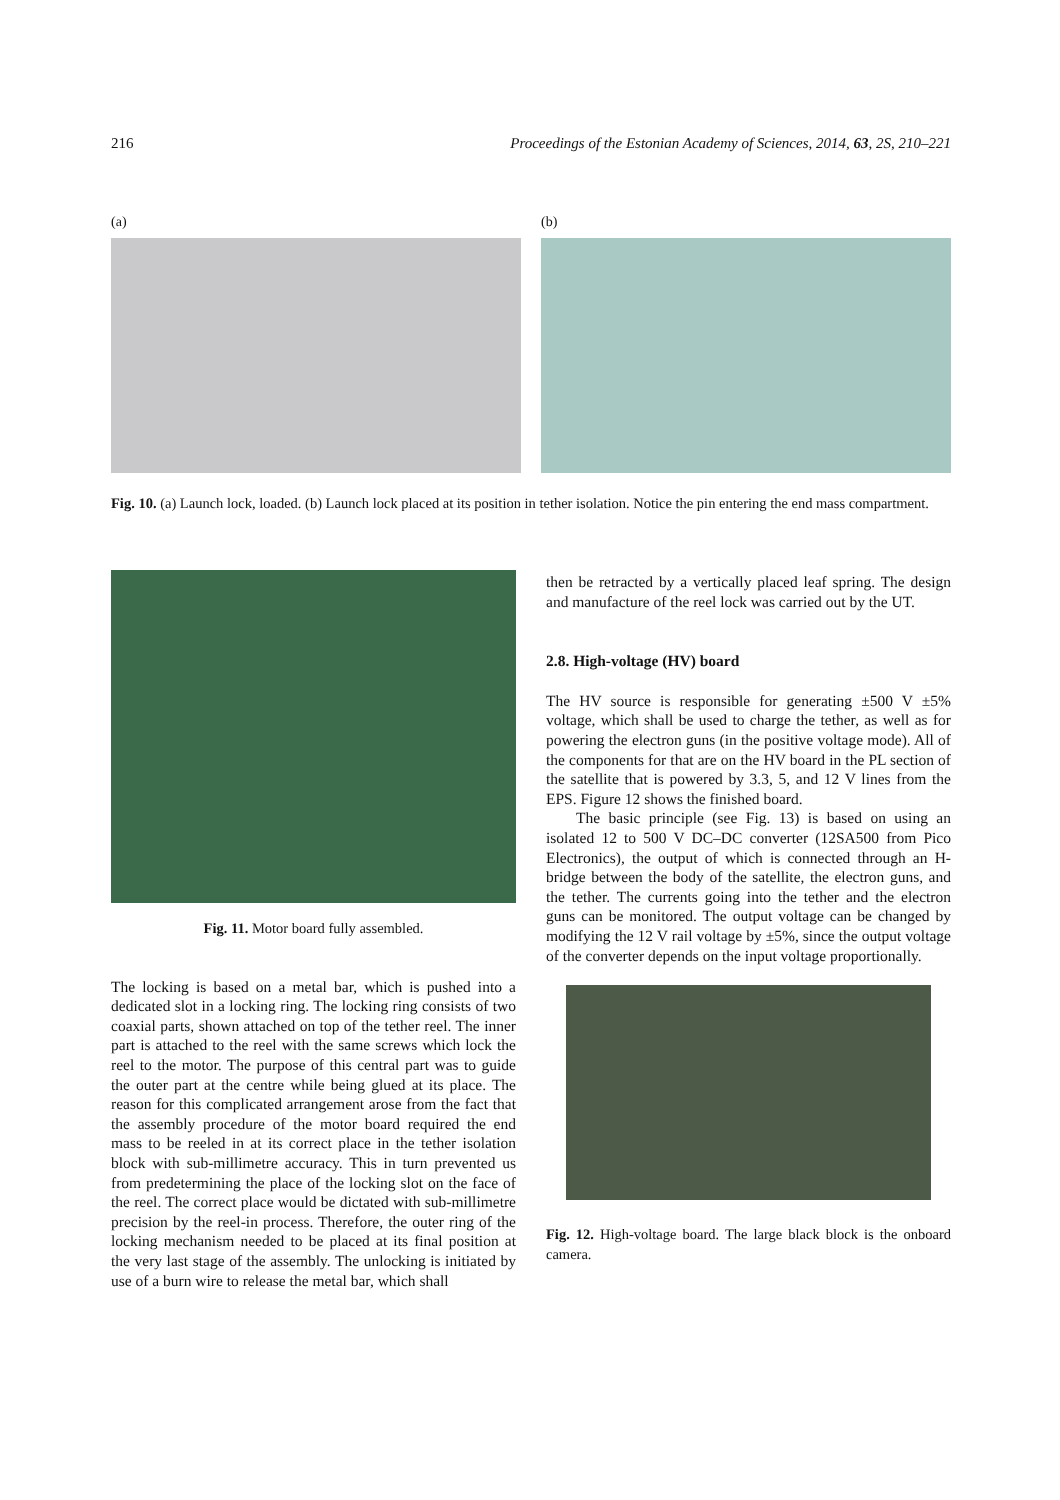216 Proceedings of the Estonian Academy of Sciences, 2014, 63, 2S, 210–221
(a) (b)
Fig. 10. (a) Launch lock, loaded. (b) Launch lock placed at its position in tether isolation. Notice the pin entering the end mass compartment.
Fig. 11. Motor board fully assembled.
The locking is based on a metal bar, which is pushed into a dedicated slot in a locking ring. The locking ring consists of two coaxial parts, shown attached on top of the tether reel. The inner part is attached to the reel with the same screws which lock the reel to the motor. The purpose of this central part was to guide the outer part at the centre while being glued at its place. The reason for this complicated arrangement arose from the fact that the assembly procedure of the motor board required the end mass to be reeled in at its correct place in the tether isolation block with sub-millimetre accuracy. This in turn prevented us from predetermining the place of the locking slot on the face of the reel. The correct place would be dictated with sub-millimetre precision by the reel-in process. Therefore, the outer ring of the locking mechanism needed to be placed at its final position at the very last stage of the assembly. The unlocking is initiated by use of a burn wire to release the metal bar, which shall
then be retracted by a vertically placed leaf spring. The design and manufacture of the reel lock was carried out by the UT.
2.8. High-voltage (HV) board
The HV source is responsible for generating ±500 V ±5% voltage, which shall be used to charge the tether, as well as for powering the electron guns (in the positive voltage mode). All of the components for that are on the HV board in the PL section of the satellite that is powered by 3.3, 5, and 12 V lines from the EPS. Figure 12 shows the finished board.
The basic principle (see Fig. 13) is based on using an isolated 12 to 500 V DC–DC converter (12SA500 from Pico Electronics), the output of which is connected through an H-bridge between the body of the satellite, the electron guns, and the tether. The currents going into the tether and the electron guns can be monitored. The output voltage can be changed by modifying the 12 V rail voltage by ±5%, since the output voltage of the converter depends on the input voltage proportionally.
Fig. 12. High-voltage board. The large black block is the onboard camera.